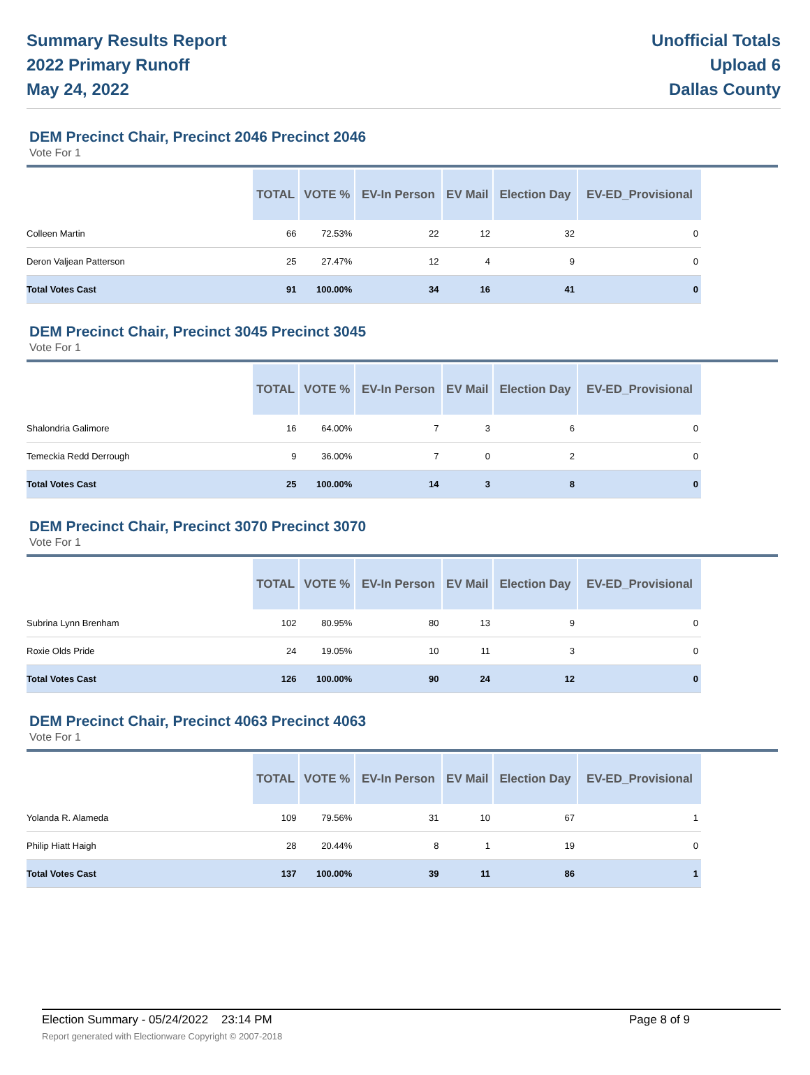Summary Results Report
2022 Primary Runoff
May 24, 2022
Unofficial Totals
Upload 6
Dallas County
DEM Precinct Chair, Precinct 2046 Precinct 2046
Vote For 1
| | TOTAL | VOTE % | EV-In Person | EV Mail | Election Day | EV-ED_Provisional |
| --- | --- | --- | --- | --- | --- | --- |
| Colleen Martin | 66 | 72.53% | 22 | 12 | 32 | 0 |
| Deron Valjean Patterson | 25 | 27.47% | 12 | 4 | 9 | 0 |
| Total Votes Cast | 91 | 100.00% | 34 | 16 | 41 | 0 |
DEM Precinct Chair, Precinct 3045 Precinct 3045
Vote For 1
| | TOTAL | VOTE % | EV-In Person | EV Mail | Election Day | EV-ED_Provisional |
| --- | --- | --- | --- | --- | --- | --- |
| Shalondria Galimore | 16 | 64.00% | 7 | 3 | 6 | 0 |
| Temeckia Redd Derrough | 9 | 36.00% | 7 | 0 | 2 | 0 |
| Total Votes Cast | 25 | 100.00% | 14 | 3 | 8 | 0 |
DEM Precinct Chair, Precinct 3070 Precinct 3070
Vote For 1
| | TOTAL | VOTE % | EV-In Person | EV Mail | Election Day | EV-ED_Provisional |
| --- | --- | --- | --- | --- | --- | --- |
| Subrina Lynn Brenham | 102 | 80.95% | 80 | 13 | 9 | 0 |
| Roxie Olds Pride | 24 | 19.05% | 10 | 11 | 3 | 0 |
| Total Votes Cast | 126 | 100.00% | 90 | 24 | 12 | 0 |
DEM Precinct Chair, Precinct 4063 Precinct 4063
Vote For 1
| | TOTAL | VOTE % | EV-In Person | EV Mail | Election Day | EV-ED_Provisional |
| --- | --- | --- | --- | --- | --- | --- |
| Yolanda R. Alameda | 109 | 79.56% | 31 | 10 | 67 | 1 |
| Philip Hiatt Haigh | 28 | 20.44% | 8 | 1 | 19 | 0 |
| Total Votes Cast | 137 | 100.00% | 39 | 11 | 86 | 1 |
Election Summary - 05/24/2022 23:14 PM Page 8 of 9
Report generated with Electionware Copyright © 2007-2018